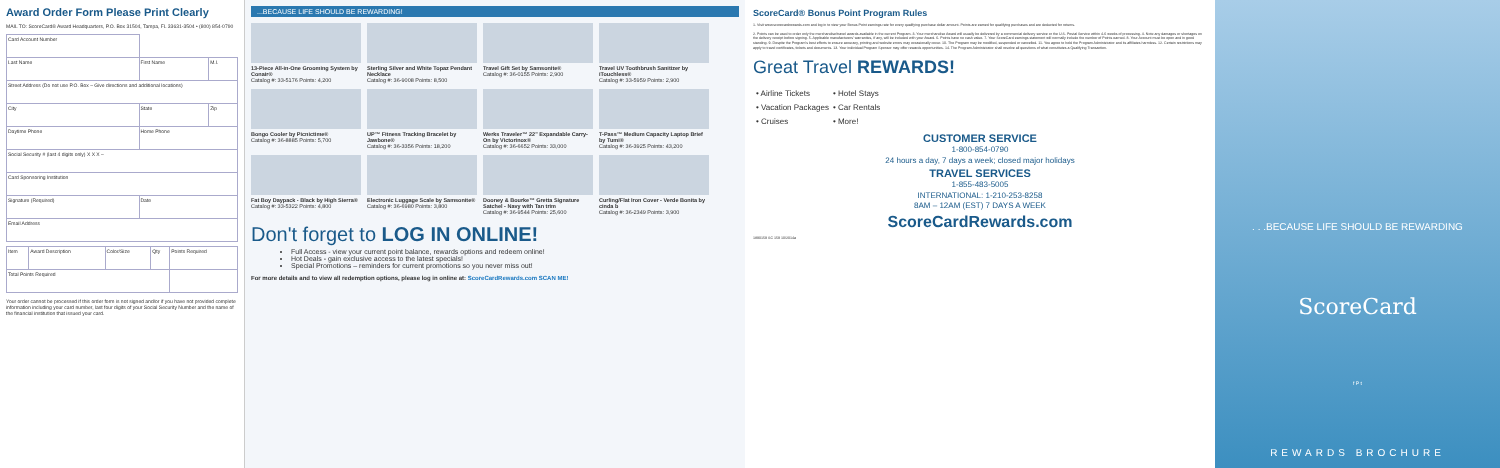Award Order Form Please Print Clearly
MAIL TO: ScoreCard® Award Headquarters, P.O. Box 31504, Tampa, FL 33631-3504 • (800) 854-0790
| Card Account Number | | |
| Last Name | First Name | M.I. |
| Street Address (Do not use P.O. Box – Give directions and additional locations) | | |
| City | State | Zip |
| Daytime Phone | Home Phone | |
| Social Security # (last 4 digits only) X X X – | | |
| Card Sponsoring Institution | | |
| Signature (Required) | Date | |
| Email Address | | |
| Item | Award Description | Color/Size | Qty | Points Required |
| Total Points Required | | | | |
Your order cannot be processed if this order form is not signed and/or if you have not provided complete information including your card number, last four digits of your Social Security Number and the name of the financial institution that issued your card.
...BECAUSE LIFE SHOULD BE REWARDING!
13-Piece All-in-One Grooming System by Conair®
Catalog #: 33-5176 Points: 4,200
Sterling Silver and White Topaz Pendant Necklace
Catalog #: 36-9008 Points: 8,500
Travel Gift Set by Samsonite®
Catalog #: 36-0155 Points: 2,900
Travel UV Toothbrush Sanitizer by iTouchless®
Catalog #: 33-5959 Points: 2,900
Bongo Cooler by Picnictime®
Catalog #: 36-8885 Points: 5,700
UP™ Fitness Tracking Bracelet by Jawbone®
Catalog #: 36-3356 Points: 18,200
Werks Traveler™ 22" Expandable Carry-On by Victorinox®
Catalog #: 36-6652 Points: 33,000
T-Pass™ Medium Capacity Laptop Brief by Tumi®
Catalog #: 36-3925 Points: 43,200
Fat Boy Daypack - Black by High Sierra®
Catalog #: 33-5322 Points: 4,800
Electronic Luggage Scale by Samsonite®
Catalog #: 36-6980 Points: 3,800
Dooney & Bourke™ Gretta Signature Satchel - Navy with Tan trim
Catalog #: 36-9544 Points: 25,600
Curling/Flat Iron Cover - Verde Bonita by cinda b
Catalog #: 36-2349 Points: 3,900
Don't forget to LOG IN ONLINE!
Full Access - view your current point balance, rewards options and redeem online!
Hot Deals - gain exclusive access to the latest specials!
Special Promotions – reminders for current promotions so you never miss out!
For more details and to view all redemption options, please log in online at: ScoreCardRewards.com SCAN ME!
ScoreCard® Bonus Point Program Rules
1. Visit www.scorecardrewards.com and log in to view your Bonus Point earnings rate for every qualifying purchase dollar amount. Points are earned for qualifying purchases and are deducted for returns.
2. Points can be used to order only the merchandise/travel awards available in the current Program. 3. Your merchandise Award will usually be delivered by a commercial delivery service or the U.S. Postal Service within 4-6 weeks of processing. 4. Note any damages or shortages on the delivery receipt before signing. 5. Applicable manufacturers' warranties, if any, will be included with your Award. 6. Points have no cash value. 7. Your ScoreCard earnings statement will normally include the number of Points earned. 8. Your Account must be open and in good standing. 9. Despite the Program's best efforts to ensure accuracy, printing and website errors may occasionally occur. 10. The Program may be modified, suspended or cancelled. 11. You agree to hold the Program Administrator and its affiliates harmless. 12. Certain restrictions may apply to travel certificates, tickets and documents. 13. Your individual Program Sponsor may offer rewards opportunities. 14. The Program Administrator shall resolve all questions of what constitutes a Qualifying Transaction.
Great Travel REWARDS!
| • Airline Tickets | • Hotel Stays |
| • Vacation Packages | • Car Rentals |
| • Cruises | • More! |
CUSTOMER SERVICE
1-800-854-0790
24 hours a day, 7 days a week; closed major holidays
TRAVEL SERVICES
1-855-483-5005
INTERNATIONAL: 1-210-253-8258
8AM – 12AM (EST) 7 DAYS A WEEK
ScoreCardRewards.com
1890159 SC 159 10/2014a
. . .BECAUSE LIFE SHOULD BE REWARDING
ScoreCard
f P t
REWARDS BROCHURE